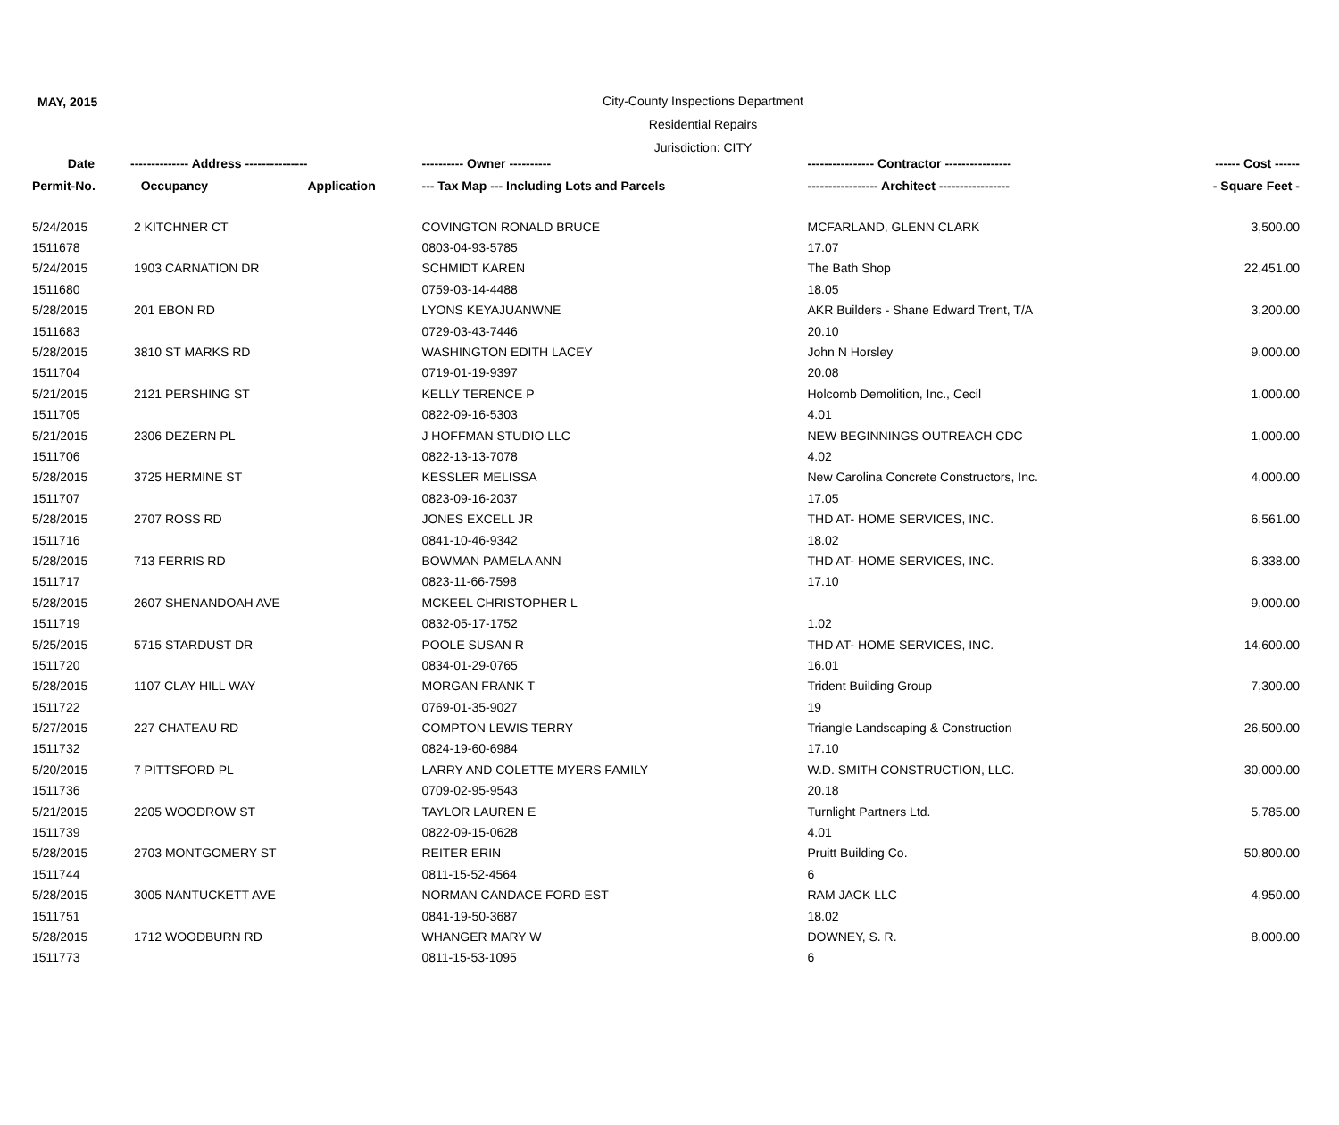MAY, 2015
City-County Inspections Department
Residential Repairs
Jurisdiction: CITY
| Date | -------------- Address --------------- | | ---------- Owner ---------- | ---------------- Contractor ---------------- | ------ Cost ------ |
| --- | --- | --- | --- | --- | --- |
| Permit-No. | Occupancy | Application | --- Tax Map --- Including Lots and Parcels | ----------------- Architect ----------------- | - Square Feet - |
| 5/24/2015 | 2 KITCHNER CT | | COVINGTON RONALD BRUCE | MCFARLAND, GLENN CLARK | 3,500.00 |
| 1511678 | | | 0803-04-93-5785 | 17.07 | |
| 5/24/2015 | 1903 CARNATION DR | | SCHMIDT KAREN | The Bath Shop | 22,451.00 |
| 1511680 | | | 0759-03-14-4488 | 18.05 | |
| 5/28/2015 | 201 EBON RD | | LYONS KEYAJUANWNE | AKR Builders - Shane Edward Trent, T/A | 3,200.00 |
| 1511683 | | | 0729-03-43-7446 | 20.10 | |
| 5/28/2015 | 3810 ST MARKS RD | | WASHINGTON EDITH LACEY | John N Horsley | 9,000.00 |
| 1511704 | | | 0719-01-19-9397 | 20.08 | |
| 5/21/2015 | 2121 PERSHING ST | | KELLY TERENCE P | Holcomb Demolition, Inc., Cecil | 1,000.00 |
| 1511705 | | | 0822-09-16-5303 | 4.01 | |
| 5/21/2015 | 2306 DEZERN PL | | J HOFFMAN STUDIO LLC | NEW BEGINNINGS OUTREACH CDC | 1,000.00 |
| 1511706 | | | 0822-13-13-7078 | 4.02 | |
| 5/28/2015 | 3725 HERMINE ST | | KESSLER MELISSA | New Carolina Concrete Constructors, Inc. | 4,000.00 |
| 1511707 | | | 0823-09-16-2037 | 17.05 | |
| 5/28/2015 | 2707 ROSS RD | | JONES EXCELL JR | THD AT- HOME SERVICES, INC. | 6,561.00 |
| 1511716 | | | 0841-10-46-9342 | 18.02 | |
| 5/28/2015 | 713 FERRIS RD | | BOWMAN PAMELA ANN | THD AT- HOME SERVICES, INC. | 6,338.00 |
| 1511717 | | | 0823-11-66-7598 | 17.10 | |
| 5/28/2015 | 2607 SHENANDOAH AVE | | MCKEEL CHRISTOPHER L | | 9,000.00 |
| 1511719 | | | 0832-05-17-1752 | 1.02 | |
| 5/25/2015 | 5715 STARDUST DR | | POOLE SUSAN R | THD AT- HOME SERVICES, INC. | 14,600.00 |
| 1511720 | | | 0834-01-29-0765 | 16.01 | |
| 5/28/2015 | 1107 CLAY HILL WAY | | MORGAN FRANK T | Trident Building Group | 7,300.00 |
| 1511722 | | | 0769-01-35-9027 | 19 | |
| 5/27/2015 | 227 CHATEAU RD | | COMPTON LEWIS TERRY | Triangle Landscaping & Construction | 26,500.00 |
| 1511732 | | | 0824-19-60-6984 | 17.10 | |
| 5/20/2015 | 7 PITTSFORD PL | | LARRY AND COLETTE MYERS FAMILY | W.D. SMITH CONSTRUCTION, LLC. | 30,000.00 |
| 1511736 | | | 0709-02-95-9543 | 20.18 | |
| 5/21/2015 | 2205 WOODROW ST | | TAYLOR LAUREN E | Turnlight Partners Ltd. | 5,785.00 |
| 1511739 | | | 0822-09-15-0628 | 4.01 | |
| 5/28/2015 | 2703 MONTGOMERY ST | | REITER ERIN | Pruitt Building Co. | 50,800.00 |
| 1511744 | | | 0811-15-52-4564 | 6 | |
| 5/28/2015 | 3005 NANTUCKETT AVE | | NORMAN CANDACE FORD EST | RAM JACK LLC | 4,950.00 |
| 1511751 | | | 0841-19-50-3687 | 18.02 | |
| 5/28/2015 | 1712 WOODBURN RD | | WHANGER MARY W | DOWNEY, S. R. | 8,000.00 |
| 1511773 | | | 0811-15-53-1095 | 6 | |